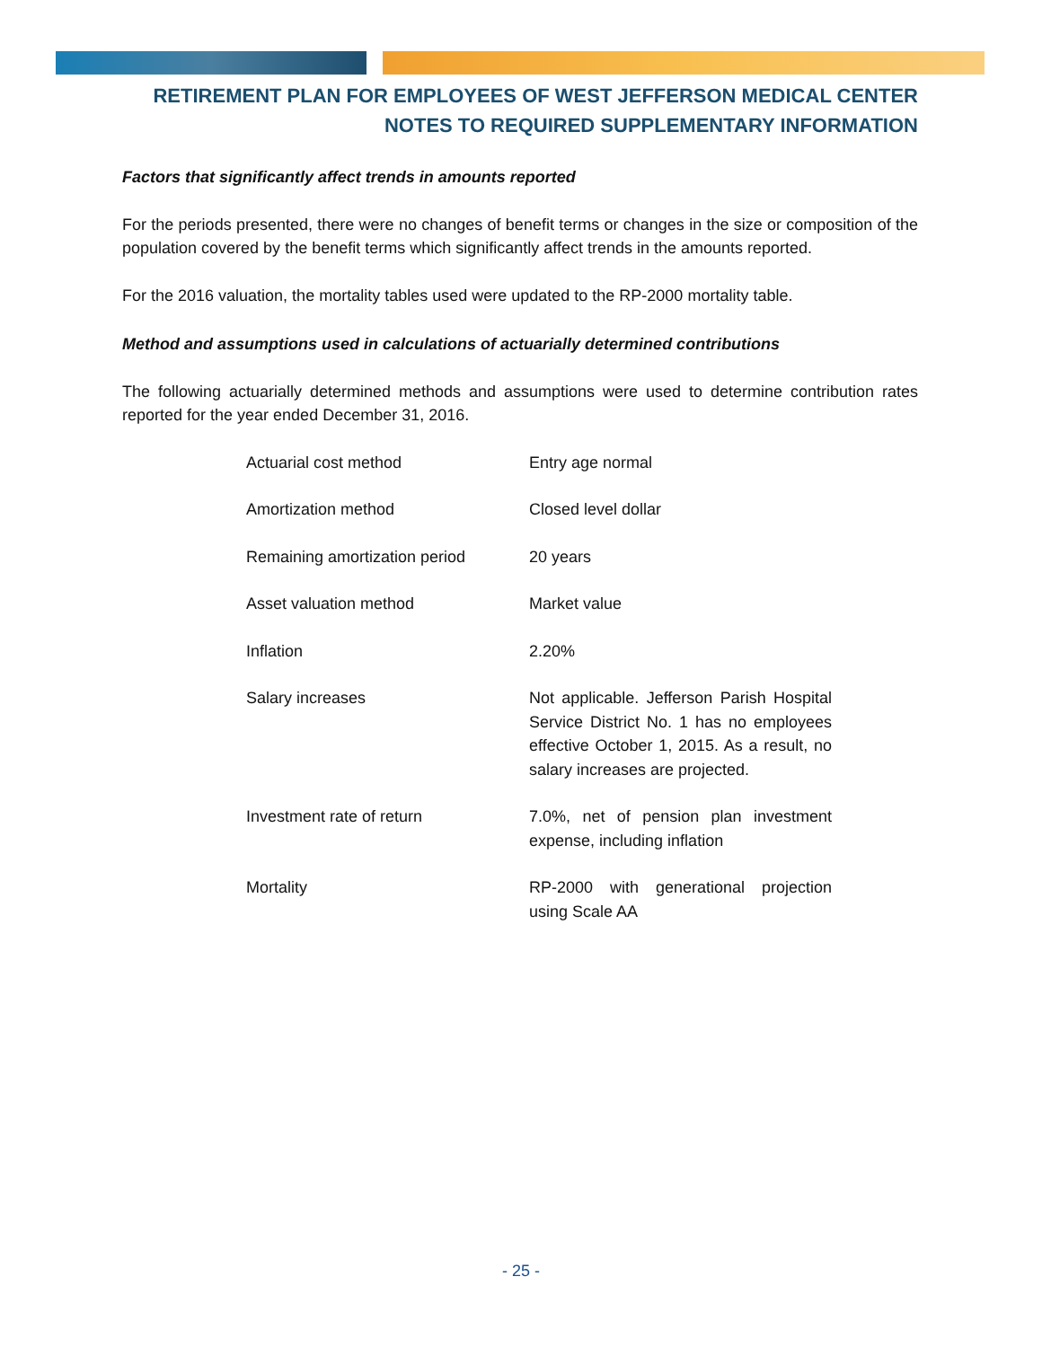RETIREMENT PLAN FOR EMPLOYEES OF WEST JEFFERSON MEDICAL CENTER
NOTES TO REQUIRED SUPPLEMENTARY INFORMATION
Factors that significantly affect trends in amounts reported
For the periods presented, there were no changes of benefit terms or changes in the size or composition of the population covered by the benefit terms which significantly affect trends in the amounts reported.
For the 2016 valuation, the mortality tables used were updated to the RP-2000 mortality table.
Method and assumptions used in calculations of actuarially determined contributions
The following actuarially determined methods and assumptions were used to determine contribution rates reported for the year ended December 31, 2016.
| Actuarial cost method | Entry age normal |
| Amortization method | Closed level dollar |
| Remaining amortization period | 20 years |
| Asset valuation method | Market value |
| Inflation | 2.20% |
| Salary increases | Not applicable. Jefferson Parish Hospital Service District No. 1 has no employees effective October 1, 2015. As a result, no salary increases are projected. |
| Investment rate of return | 7.0%, net of pension plan investment expense, including inflation |
| Mortality | RP-2000 with generational projection using Scale AA |
- 25 -